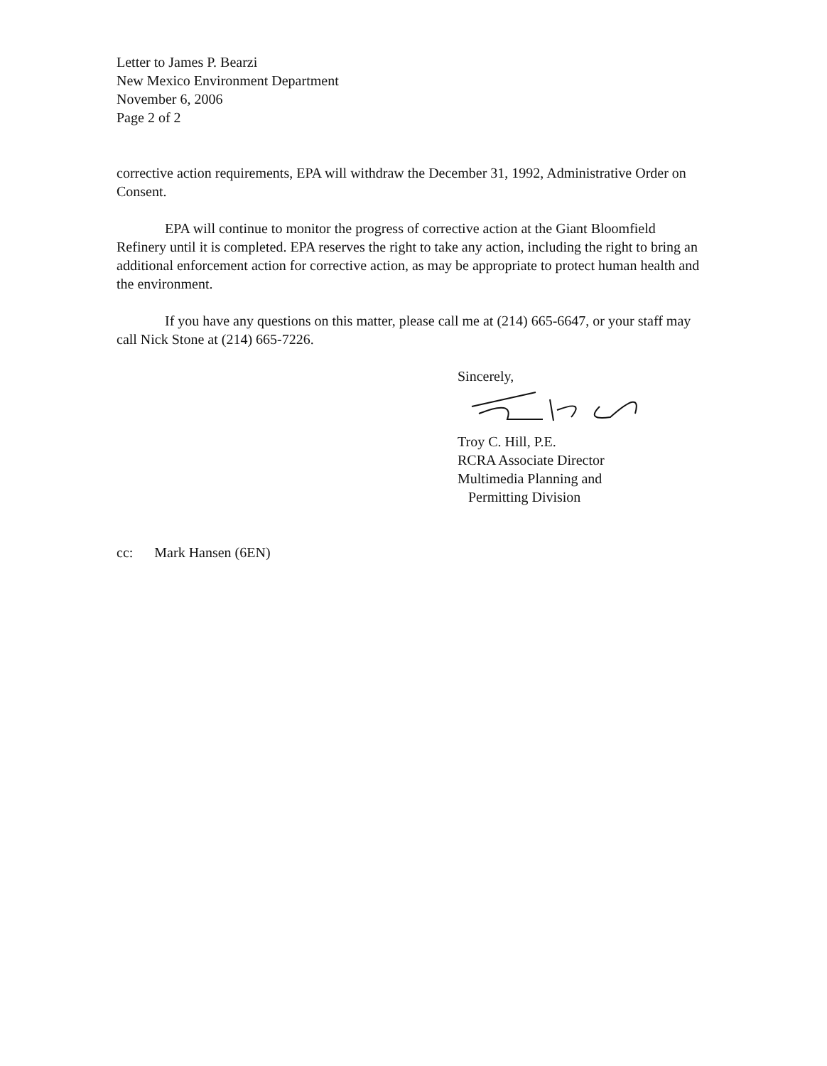Letter to James P. Bearzi
New Mexico Environment Department
November 6, 2006
Page 2 of 2
corrective action requirements, EPA will withdraw the December 31, 1992, Administrative Order on Consent.
EPA will continue to monitor the progress of corrective action at the Giant Bloomfield Refinery until it is completed. EPA reserves the right to take any action, including the right to bring an additional enforcement action for corrective action, as may be appropriate to protect human health and the environment.
If you have any questions on this matter, please call me at (214) 665-6647, or your staff may call Nick Stone at (214) 665-7226.
Sincerely,
Troy C. Hill, P.E.
RCRA Associate Director
Multimedia Planning and
Permitting Division
cc: Mark Hansen (6EN)